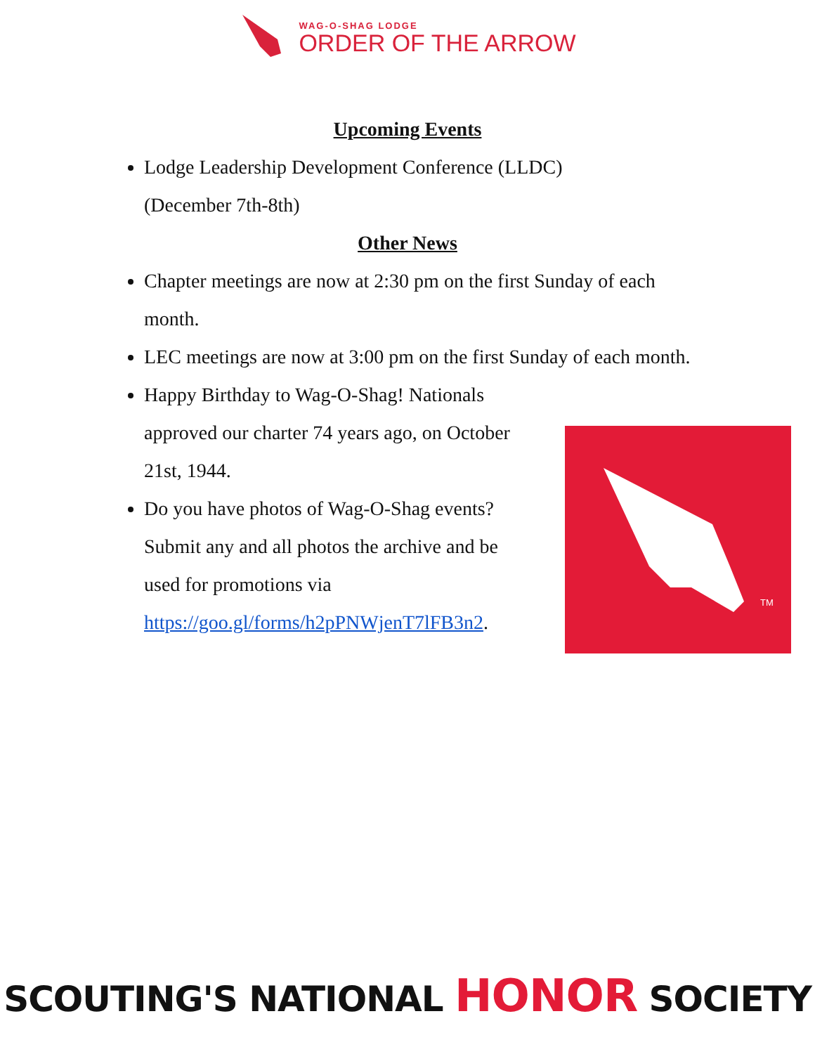WAG-O-SHAG LODGE
ORDER OF THE ARROW
Upcoming Events
Lodge Leadership Development Conference (LLDC)
(December 7th-8th)
Other News
Chapter meetings are now at 2:30 pm on the first Sunday of each month.
LEC meetings are now at 3:00 pm on the first Sunday of each month.
Happy Birthday to Wag-O-Shag! Nationals approved our charter 74 years ago, on October 21st, 1944.
Do you have photos of Wag-O-Shag events? Submit any and all photos the archive and be used for promotions via https://goo.gl/forms/h2pPNWjenT7lFB3n2.
TM
SCOUTING'S NATIONAL HONOR SOCIETY